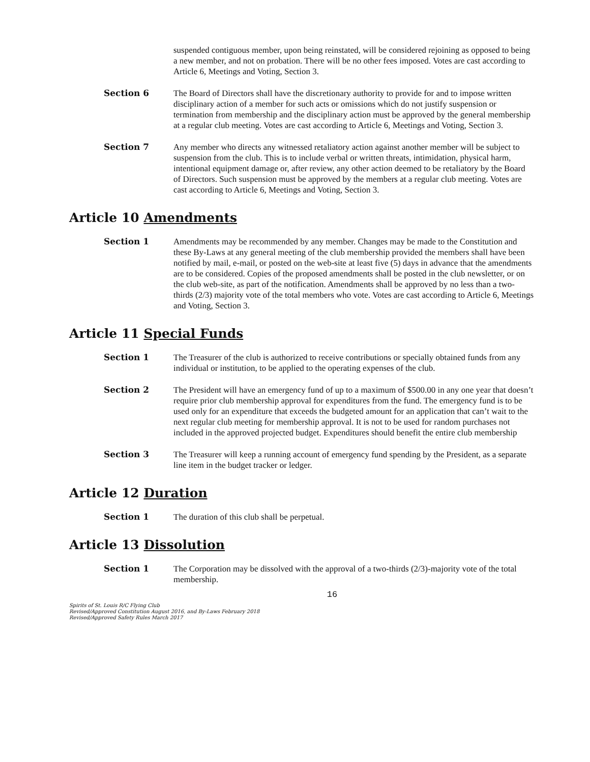suspended contiguous member, upon being reinstated, will be considered rejoining as opposed to being a new member, and not on probation. There will be no other fees imposed. Votes are cast according to Article 6, Meetings and Voting, Section 3.
Section 6 The Board of Directors shall have the discretionary authority to provide for and to impose written disciplinary action of a member for such acts or omissions which do not justify suspension or termination from membership and the disciplinary action must be approved by the general membership at a regular club meeting. Votes are cast according to Article 6, Meetings and Voting, Section 3.
Section 7 Any member who directs any witnessed retaliatory action against another member will be subject to suspension from the club. This is to include verbal or written threats, intimidation, physical harm, intentional equipment damage or, after review, any other action deemed to be retaliatory by the Board of Directors. Such suspension must be approved by the members at a regular club meeting. Votes are cast according to Article 6, Meetings and Voting, Section 3.
Article 10 Amendments
Section 1 Amendments may be recommended by any member. Changes may be made to the Constitution and these By-Laws at any general meeting of the club membership provided the members shall have been notified by mail, e-mail, or posted on the web-site at least five (5) days in advance that the amendments are to be considered. Copies of the proposed amendments shall be posted in the club newsletter, or on the club web-site, as part of the notification. Amendments shall be approved by no less than a two-thirds (2/3) majority vote of the total members who vote. Votes are cast according to Article 6, Meetings and Voting, Section 3.
Article 11 Special Funds
Section 1 The Treasurer of the club is authorized to receive contributions or specially obtained funds from any individual or institution, to be applied to the operating expenses of the club.
Section 2 The President will have an emergency fund of up to a maximum of $500.00 in any one year that doesn’t require prior club membership approval for expenditures from the fund. The emergency fund is to be used only for an expenditure that exceeds the budgeted amount for an application that can’t wait to the next regular club meeting for membership approval. It is not to be used for random purchases not included in the approved projected budget. Expenditures should benefit the entire club membership
Section 3 The Treasurer will keep a running account of emergency fund spending by the President, as a separate line item in the budget tracker or ledger.
Article 12 Duration
Section 1 The duration of this club shall be perpetual.
Article 13 Dissolution
Section 1 The Corporation may be dissolved with the approval of a two-thirds (2/3)-majority vote of the total membership.
16
Spirits of St. Louis R/C Flying Club
Revised/Approved Constitution August 2016, and By-Laws February 2018
Revised/Approved Safety Rules March 2017